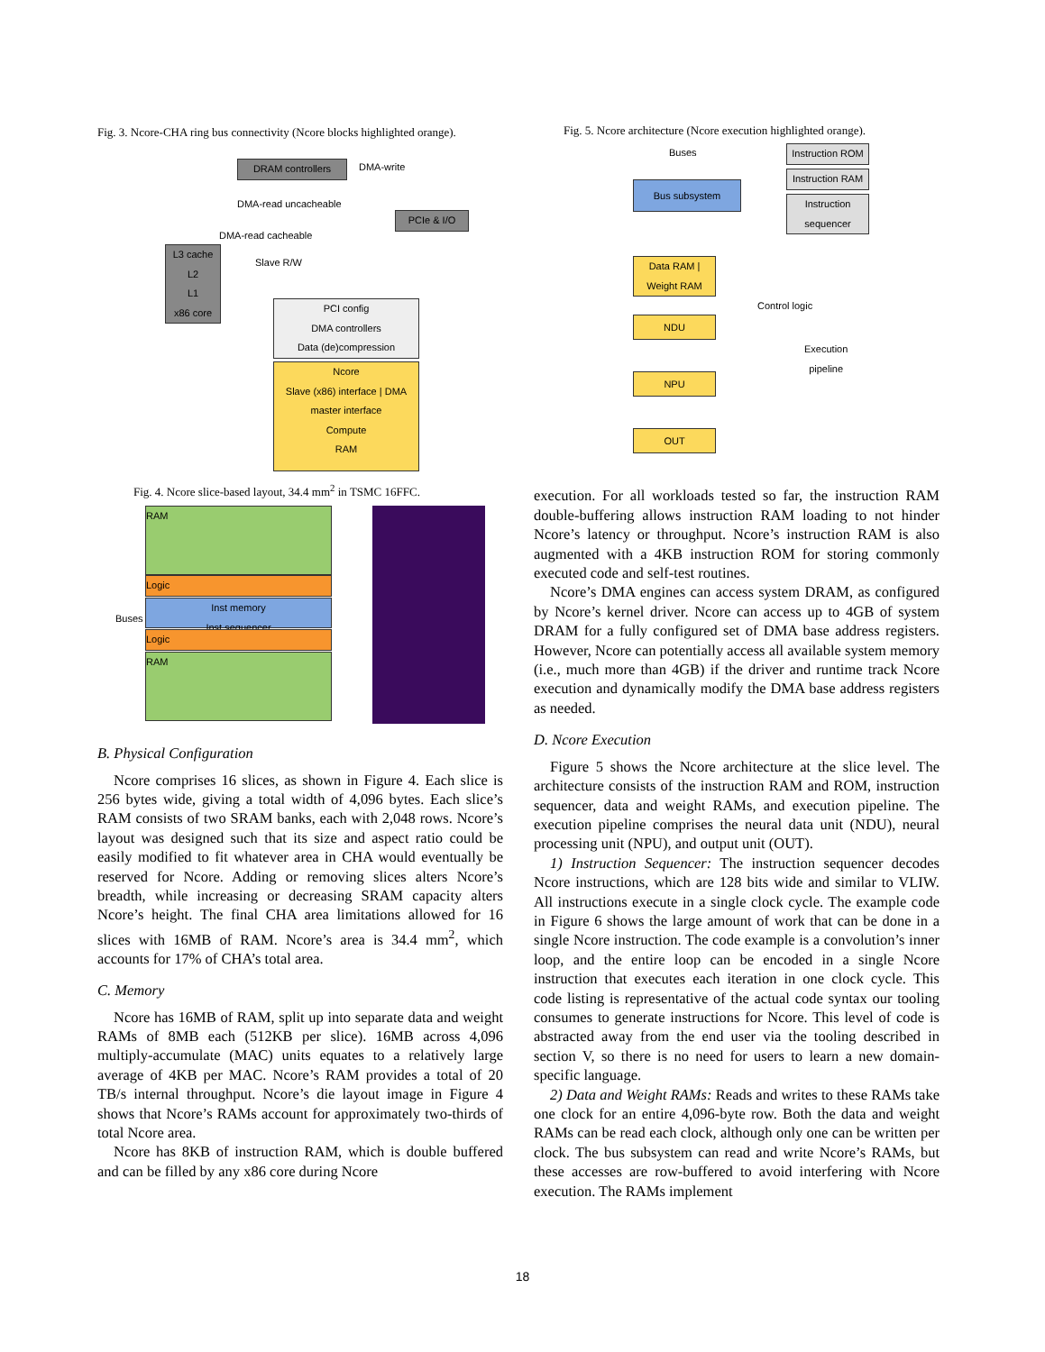Fig. 3. Ncore-CHA ring bus connectivity (Ncore blocks highlighted orange).
DRAM controllers
PCIe & I/O
L3 cache
L2
L1
x86 core
PCI config
DMA controllers
Data (de)compression
Ncore
Slave (x86) interface | DMA master interface
Compute
RAM
DMA-write
DMA-read uncacheable
DMA-read cacheable
Slave R/W
Fig. 4. Ncore slice-based layout, 34.4 mm<sup>2</sup> in TSMC 16FFC.
RAM
Logic
Buses
Inst memory
Inst sequencer
Logic
RAM
B. Physical Configuration
Ncore comprises 16 slices, as shown in Figure 4. Each slice is 256 bytes wide, giving a total width of 4,096 bytes. Each slice’s RAM consists of two SRAM banks, each with 2,048 rows. Ncore’s layout was designed such that its size and aspect ratio could be easily modified to fit whatever area in CHA would eventually be reserved for Ncore. Adding or removing slices alters Ncore’s breadth, while increasing or decreasing SRAM capacity alters Ncore’s height. The final CHA area limitations allowed for 16 slices with 16MB of RAM. Ncore’s area is 34.4 mm<sup>2</sup>, which accounts for 17% of CHA’s total area.
C. Memory
Ncore has 16MB of RAM, split up into separate data and weight RAMs of 8MB each (512KB per slice). 16MB across 4,096 multiply-accumulate (MAC) units equates to a relatively large average of 4KB per MAC. Ncore’s RAM provides a total of 20 TB/s internal throughput. Ncore’s die layout image in Figure 4 shows that Ncore’s RAMs account for approximately two-thirds of total Ncore area.
Ncore has 8KB of instruction RAM, which is double buffered and can be filled by any x86 core during Ncore
Fig. 5. Ncore architecture (Ncore execution highlighted orange).
Buses
Instruction ROM
Instruction RAM
Instruction sequencer
Bus subsystem
Data RAM | Weight RAM
NDU
NPU
OUT
Control logic
Execution
pipeline
execution. For all workloads tested so far, the instruction RAM double-buffering allows instruction RAM loading to not hinder Ncore’s latency or throughput. Ncore’s instruction RAM is also augmented with a 4KB instruction ROM for storing commonly executed code and self-test routines.
Ncore’s DMA engines can access system DRAM, as configured by Ncore’s kernel driver. Ncore can access up to 4GB of system DRAM for a fully configured set of DMA base address registers. However, Ncore can potentially access all available system memory (i.e., much more than 4GB) if the driver and runtime track Ncore execution and dynamically modify the DMA base address registers as needed.
D. Ncore Execution
Figure 5 shows the Ncore architecture at the slice level. The architecture consists of the instruction RAM and ROM, instruction sequencer, data and weight RAMs, and execution pipeline. The execution pipeline comprises the neural data unit (NDU), neural processing unit (NPU), and output unit (OUT).
1) Instruction Sequencer: The instruction sequencer decodes Ncore instructions, which are 128 bits wide and similar to VLIW. All instructions execute in a single clock cycle. The example code in Figure 6 shows the large amount of work that can be done in a single Ncore instruction. The code example is a convolution’s inner loop, and the entire loop can be encoded in a single Ncore instruction that executes each iteration in one clock cycle. This code listing is representative of the actual code syntax our tooling consumes to generate instructions for Ncore. This level of code is abstracted away from the end user via the tooling described in section V, so there is no need for users to learn a new domain-specific language.
2) Data and Weight RAMs: Reads and writes to these RAMs take one clock for an entire 4,096-byte row. Both the data and weight RAMs can be read each clock, although only one can be written per clock. The bus subsystem can read and write Ncore’s RAMs, but these accesses are row-buffered to avoid interfering with Ncore execution. The RAMs implement
18